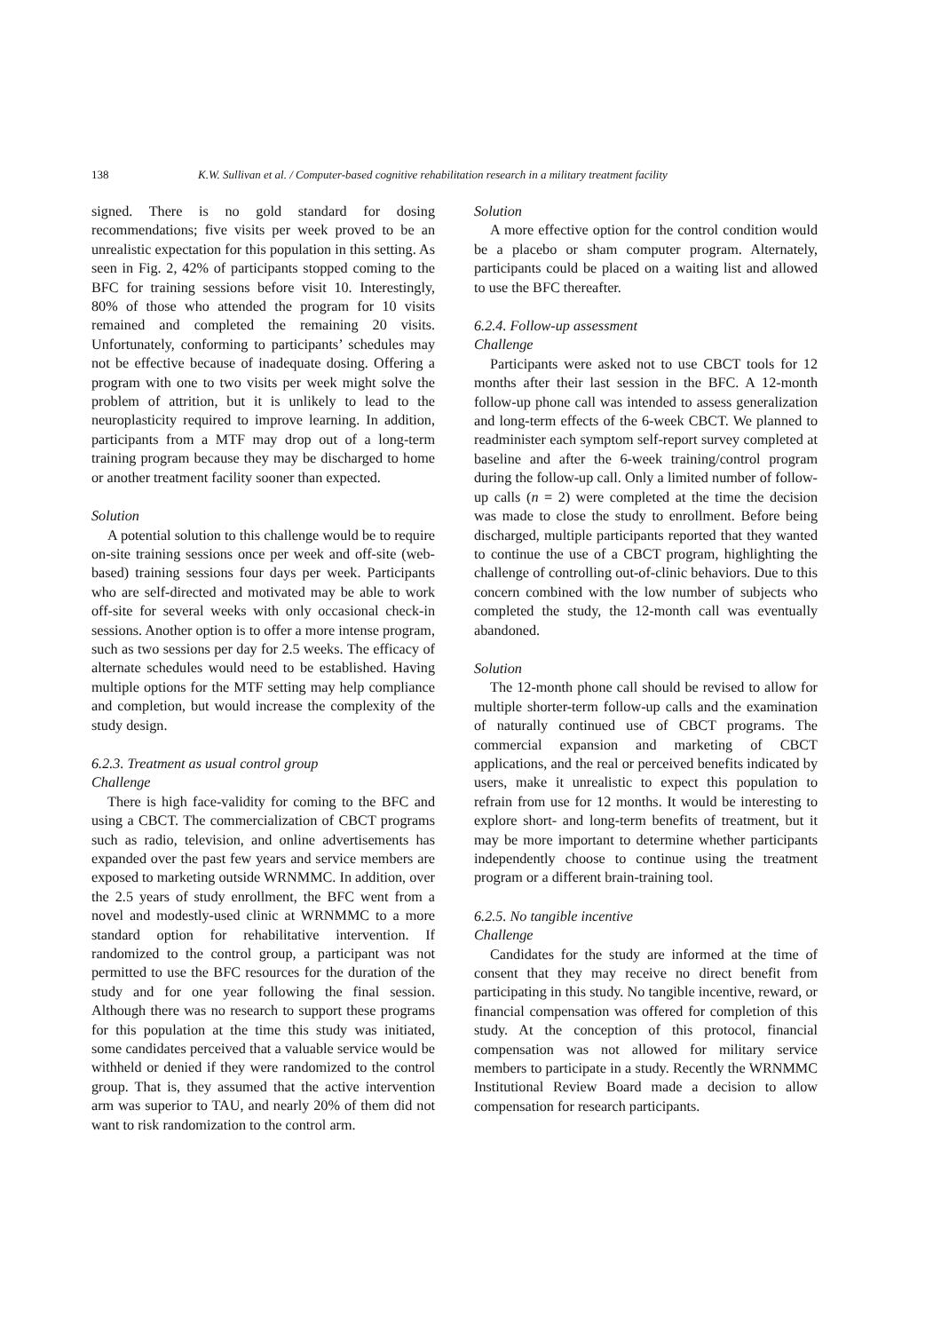138 K.W. Sullivan et al. / Computer-based cognitive rehabilitation research in a military treatment facility
signed. There is no gold standard for dosing recommendations; five visits per week proved to be an unrealistic expectation for this population in this setting. As seen in Fig. 2, 42% of participants stopped coming to the BFC for training sessions before visit 10. Interestingly, 80% of those who attended the program for 10 visits remained and completed the remaining 20 visits. Unfortunately, conforming to participants’ schedules may not be effective because of inadequate dosing. Offering a program with one to two visits per week might solve the problem of attrition, but it is unlikely to lead to the neuroplasticity required to improve learning. In addition, participants from a MTF may drop out of a long-term training program because they may be discharged to home or another treatment facility sooner than expected.
Solution
A potential solution to this challenge would be to require on-site training sessions once per week and off-site (web-based) training sessions four days per week. Participants who are self-directed and motivated may be able to work off-site for several weeks with only occasional check-in sessions. Another option is to offer a more intense program, such as two sessions per day for 2.5 weeks. The efficacy of alternate schedules would need to be established. Having multiple options for the MTF setting may help compliance and completion, but would increase the complexity of the study design.
6.2.3. Treatment as usual control group
Challenge
There is high face-validity for coming to the BFC and using a CBCT. The commercialization of CBCT programs such as radio, television, and online advertisements has expanded over the past few years and service members are exposed to marketing outside WRNMMC. In addition, over the 2.5 years of study enrollment, the BFC went from a novel and modestly-used clinic at WRNMMC to a more standard option for rehabilitative intervention. If randomized to the control group, a participant was not permitted to use the BFC resources for the duration of the study and for one year following the final session. Although there was no research to support these programs for this population at the time this study was initiated, some candidates perceived that a valuable service would be withheld or denied if they were randomized to the control group. That is, they assumed that the active intervention arm was superior to TAU, and nearly 20% of them did not want to risk randomization to the control arm.
Solution
A more effective option for the control condition would be a placebo or sham computer program. Alternately, participants could be placed on a waiting list and allowed to use the BFC thereafter.
6.2.4. Follow-up assessment
Challenge
Participants were asked not to use CBCT tools for 12 months after their last session in the BFC. A 12-month follow-up phone call was intended to assess generalization and long-term effects of the 6-week CBCT. We planned to readminister each symptom self-report survey completed at baseline and after the 6-week training/control program during the follow-up call. Only a limited number of follow-up calls (n = 2) were completed at the time the decision was made to close the study to enrollment. Before being discharged, multiple participants reported that they wanted to continue the use of a CBCT program, highlighting the challenge of controlling out-of-clinic behaviors. Due to this concern combined with the low number of subjects who completed the study, the 12-month call was eventually abandoned.
Solution
The 12-month phone call should be revised to allow for multiple shorter-term follow-up calls and the examination of naturally continued use of CBCT programs. The commercial expansion and marketing of CBCT applications, and the real or perceived benefits indicated by users, make it unrealistic to expect this population to refrain from use for 12 months. It would be interesting to explore short- and long-term benefits of treatment, but it may be more important to determine whether participants independently choose to continue using the treatment program or a different brain-training tool.
6.2.5. No tangible incentive
Challenge
Candidates for the study are informed at the time of consent that they may receive no direct benefit from participating in this study. No tangible incentive, reward, or financial compensation was offered for completion of this study. At the conception of this protocol, financial compensation was not allowed for military service members to participate in a study. Recently the WRNMMC Institutional Review Board made a decision to allow compensation for research participants.